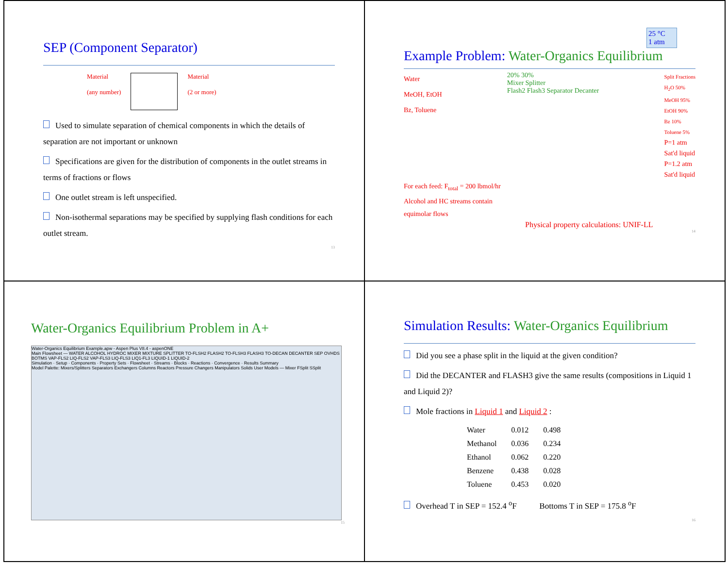SEP (Component Separator)
Material
(any number)
Material
(2 or more)
Used to simulate separation of chemical components in which the details of separation are not important or unknown
Specifications are given for the distribution of components in the outlet streams in terms of fractions or flows
One outlet stream is left unspecified.
Non-isothermal separations may be specified by supplying flash conditions for each outlet stream.
13
25 °C
1 atm
Example Problem: Water-Organics Equilibrium
Water
MeOH, EtOH
Bz, Toluene
20% 30%
Mixer Splitter
Flash2 Flash3 Separator Decanter
Split Fractions
H<sub>2</sub>O 50%
MeOH 95%
EtOH 90%
Bz 10%
Toluene 5%
P=1 atm
Sat'd liquid
P=1.2 atm
Sat'd liquid
For each feed: F<sub>total</sub> = 200 lbmol/hr
Alcohol and HC streams contain
equimolar flows
Physical property calculations: UNIF-LL
14
Water-Organics Equilibrium Problem in A+
Water-Organics Equilibrium Example.apw - Aspen Plus V8.4 - aspenONE
Main Flowsheet — WATER ALCOHOL HYDROC MIXER MIXTURE SPLITTER TO-FLSH2 FLASH2 TO-FLSH3 FLASH3 TO-DECAN DECANTER SEP OVHDS BOTMS VAP-FLS2 LIQ-FLS2 VAP-FLS3 LIQ-FLS3 LIQ1-FL3 LIQUID-1 LIQUID-2
Simulation · Setup · Components · Property Sets · Flowsheet · Streams · Blocks · Reactions · Convergence · Results Summary
Model Palette: Mixers/Splitters Separators Exchangers Columns Reactors Pressure Changers Manipulators Solids User Models — Mixer FSplit SSplit
15
Simulation Results: Water-Organics Equilibrium
Did you see a phase split in the liquid at the given condition?
Did the DECANTER and FLASH3 give the same results (compositions in Liquid 1 and Liquid 2)?
Mole fractions in Liquid 1 and Liquid 2 :
| Water | 0.012 | 0.498 |
| Methanol | 0.036 | 0.234 |
| Ethanol | 0.062 | 0.220 |
| Benzene | 0.438 | 0.028 |
| Toluene | 0.453 | 0.020 |
Overhead T in SEP = 152.4 <sup>o</sup>F Bottoms T in SEP = 175.8 <sup>o</sup>F
16